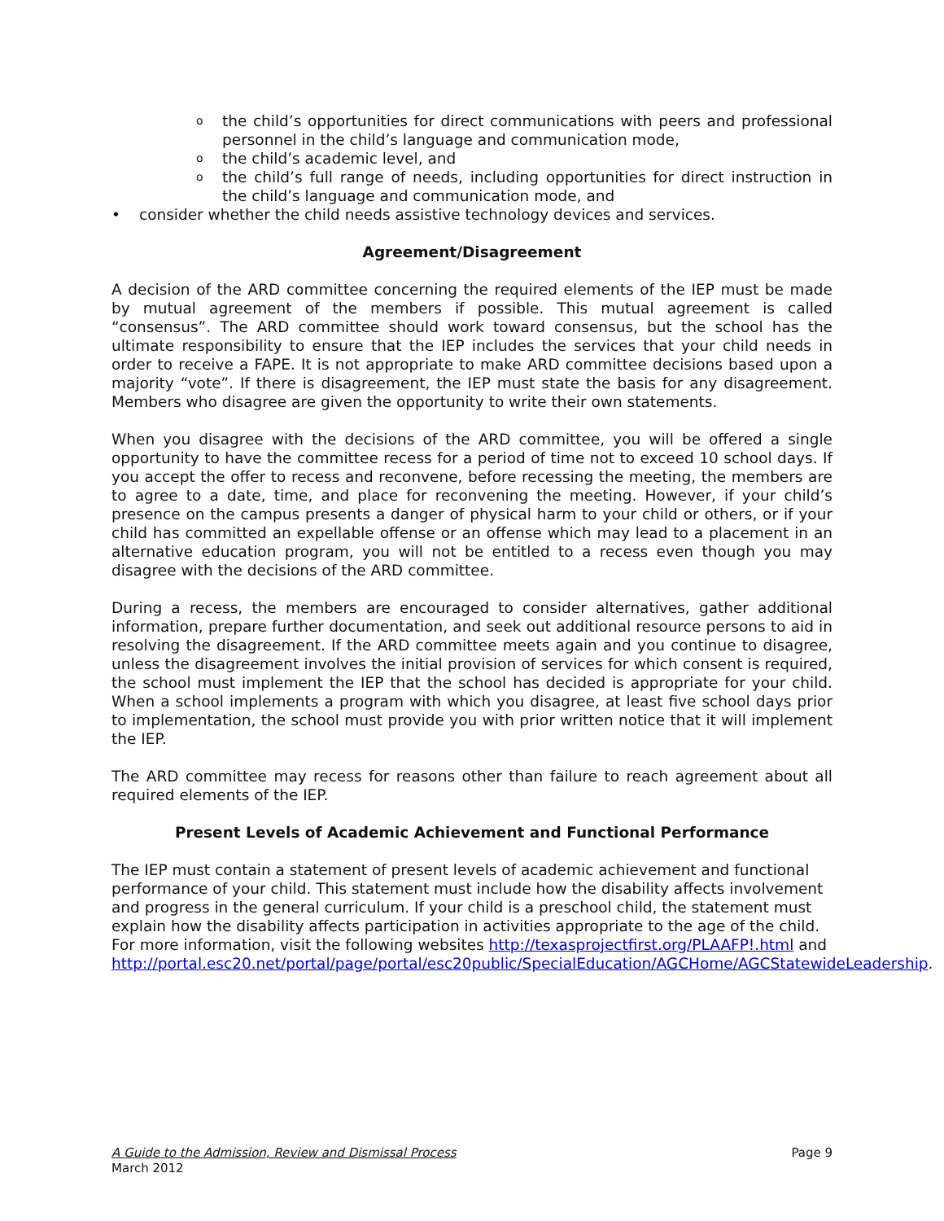o the child’s opportunities for direct communications with peers and professional personnel in the child’s language and communication mode,
o the child’s academic level, and
o the child’s full range of needs, including opportunities for direct instruction in the child’s language and communication mode, and
• consider whether the child needs assistive technology devices and services.
Agreement/Disagreement
A decision of the ARD committee concerning the required elements of the IEP must be made by mutual agreement of the members if possible. This mutual agreement is called “consensus”. The ARD committee should work toward consensus, but the school has the ultimate responsibility to ensure that the IEP includes the services that your child needs in order to receive a FAPE. It is not appropriate to make ARD committee decisions based upon a majority “vote”. If there is disagreement, the IEP must state the basis for any disagreement. Members who disagree are given the opportunity to write their own statements.
When you disagree with the decisions of the ARD committee, you will be offered a single opportunity to have the committee recess for a period of time not to exceed 10 school days. If you accept the offer to recess and reconvene, before recessing the meeting, the members are to agree to a date, time, and place for reconvening the meeting. However, if your child’s presence on the campus presents a danger of physical harm to your child or others, or if your child has committed an expellable offense or an offense which may lead to a placement in an alternative education program, you will not be entitled to a recess even though you may disagree with the decisions of the ARD committee.
During a recess, the members are encouraged to consider alternatives, gather additional information, prepare further documentation, and seek out additional resource persons to aid in resolving the disagreement. If the ARD committee meets again and you continue to disagree, unless the disagreement involves the initial provision of services for which consent is required, the school must implement the IEP that the school has decided is appropriate for your child. When a school implements a program with which you disagree, at least five school days prior to implementation, the school must provide you with prior written notice that it will implement the IEP.
The ARD committee may recess for reasons other than failure to reach agreement about all required elements of the IEP.
Present Levels of Academic Achievement and Functional Performance
The IEP must contain a statement of present levels of academic achievement and functional performance of your child. This statement must include how the disability affects involvement and progress in the general curriculum. If your child is a preschool child, the statement must explain how the disability affects participation in activities appropriate to the age of the child. For more information, visit the following websites http://texasprojectfirst.org/PLAAFP!.html and http://portal.esc20.net/portal/page/portal/esc20public/SpecialEducation/AGCHome/AGCStatewideLeadership.
Page 9 A Guide to the Admission, Review and Dismissal Process
March 2012